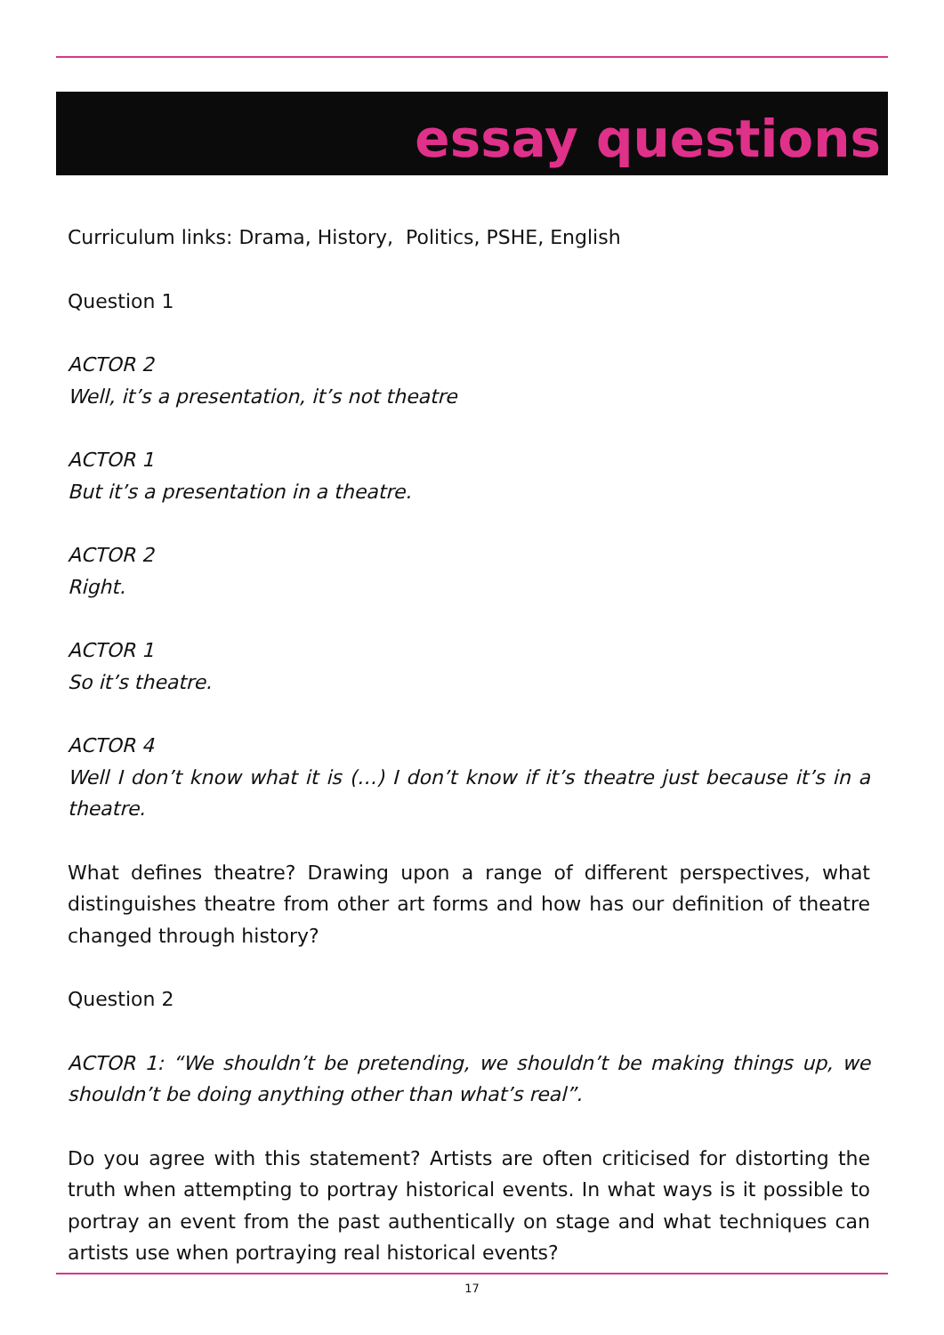essay questions
Curriculum links: Drama, History, Politics, PSHE, English
Question 1
ACTOR 2
Well, it’s a presentation, it’s not theatre
ACTOR 1
But it’s a presentation in a theatre.
ACTOR 2
Right.
ACTOR 1
So it’s theatre.
ACTOR 4
Well I don’t know what it is (…) I don’t know if it’s theatre just because it’s in a theatre.
What defines theatre? Drawing upon a range of different perspectives, what distinguishes theatre from other art forms and how has our definition of theatre changed through history?
Question 2
ACTOR 1: “We shouldn’t be pretending, we shouldn’t be making things up, we shouldn’t be doing anything other than what’s real”.
Do you agree with this statement? Artists are often criticised for distorting the truth when attempting to portray historical events. In what ways is it possible to portray an event from the past authentically on stage and what techniques can artists use when portraying real historical events?
17